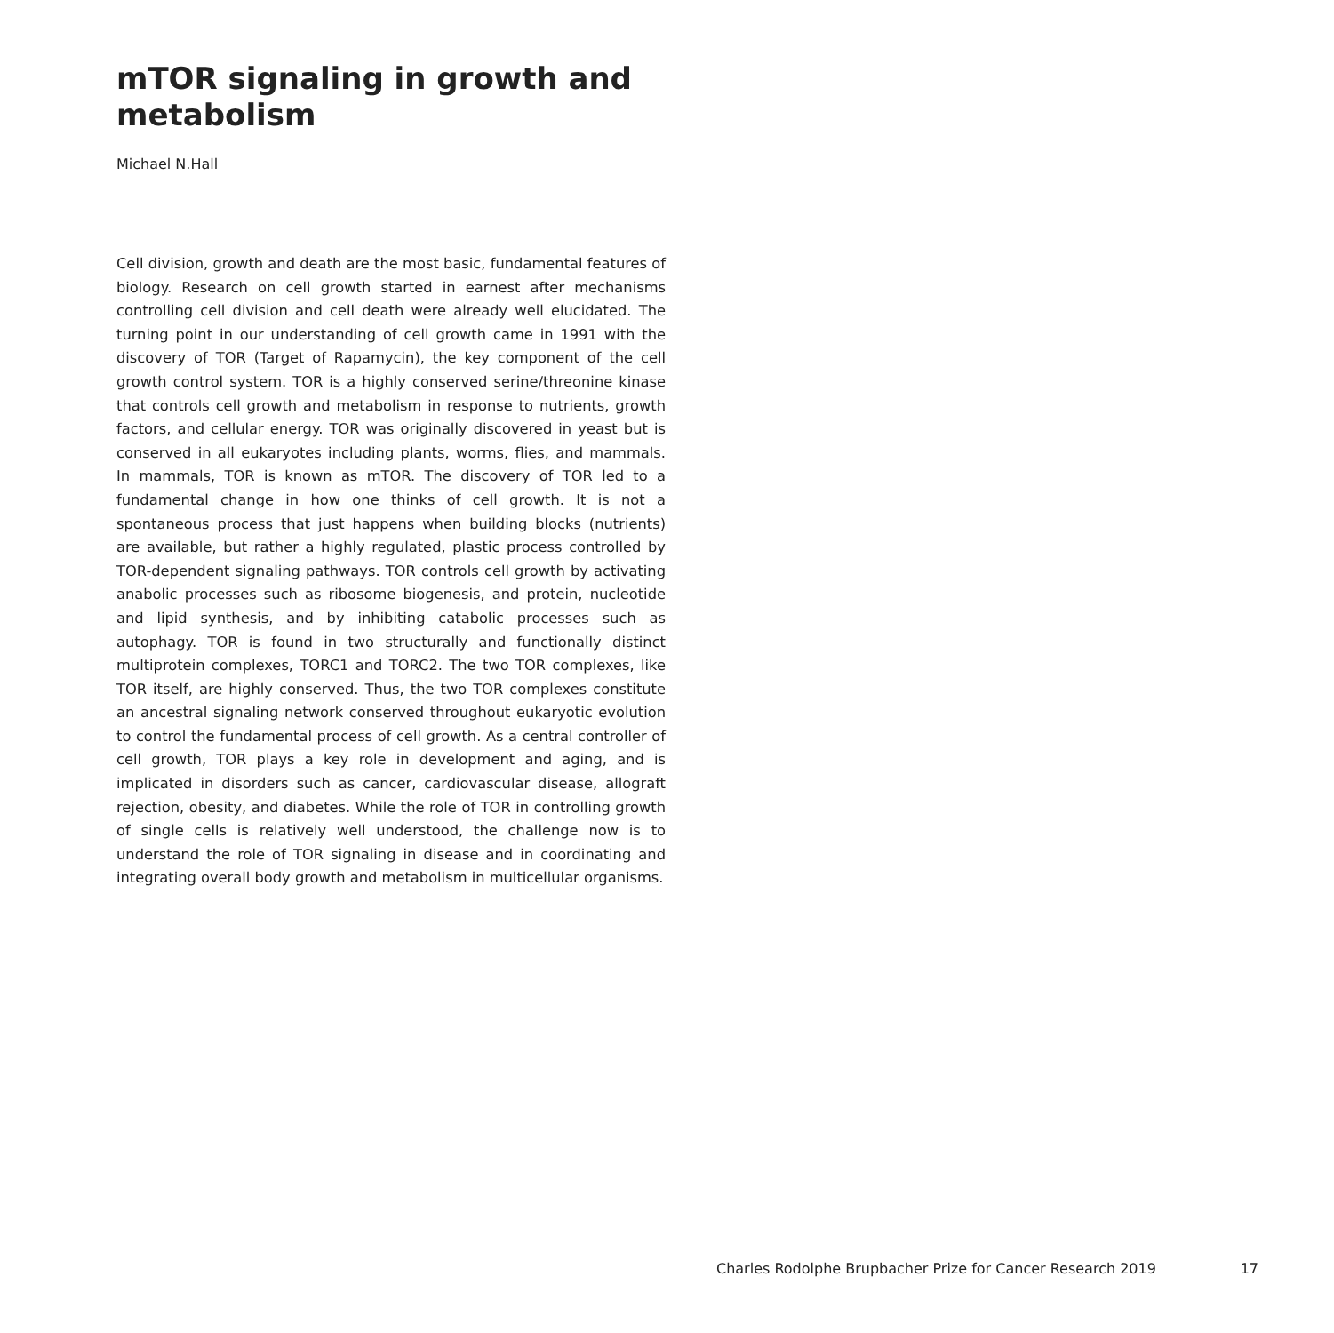mTOR signaling in growth and metabolism
Michael N.Hall
Cell division, growth and death are the most basic, fundamental features of biology. Research on cell growth started in earnest after mechanisms controlling cell division and cell death were already well elucidated. The turning point in our understanding of cell growth came in 1991 with the discovery of TOR (Target of Rapamycin), the key component of the cell growth control system. TOR is a highly conserved serine/threonine kinase that controls cell growth and metabolism in response to nutrients, growth factors, and cellular energy. TOR was originally discovered in yeast but is conserved in all eukaryotes including plants, worms, flies, and mammals. In mammals, TOR is known as mTOR. The discovery of TOR led to a fundamental change in how one thinks of cell growth. It is not a spontaneous process that just happens when building blocks (nutrients) are available, but rather a highly regulated, plastic process controlled by TOR-dependent signaling pathways. TOR controls cell growth by activating anabolic processes such as ribosome biogenesis, and protein, nucleotide and lipid synthesis, and by inhibiting catabolic processes such as autophagy. TOR is found in two structurally and functionally distinct multiprotein complexes, TORC1 and TORC2. The two TOR complexes, like TOR itself, are highly conserved. Thus, the two TOR complexes constitute an ancestral signaling network conserved throughout eukaryotic evolution to control the fundamental process of cell growth. As a central controller of cell growth, TOR plays a key role in development and aging, and is implicated in disorders such as cancer, cardiovascular disease, allograft rejection, obesity, and diabetes. While the role of TOR in controlling growth of single cells is relatively well understood, the challenge now is to understand the role of TOR signaling in disease and in coordinating and integrating overall body growth and metabolism in multicellular organisms.
Charles Rodolphe Brupbacher Prize for Cancer Research 2019 17